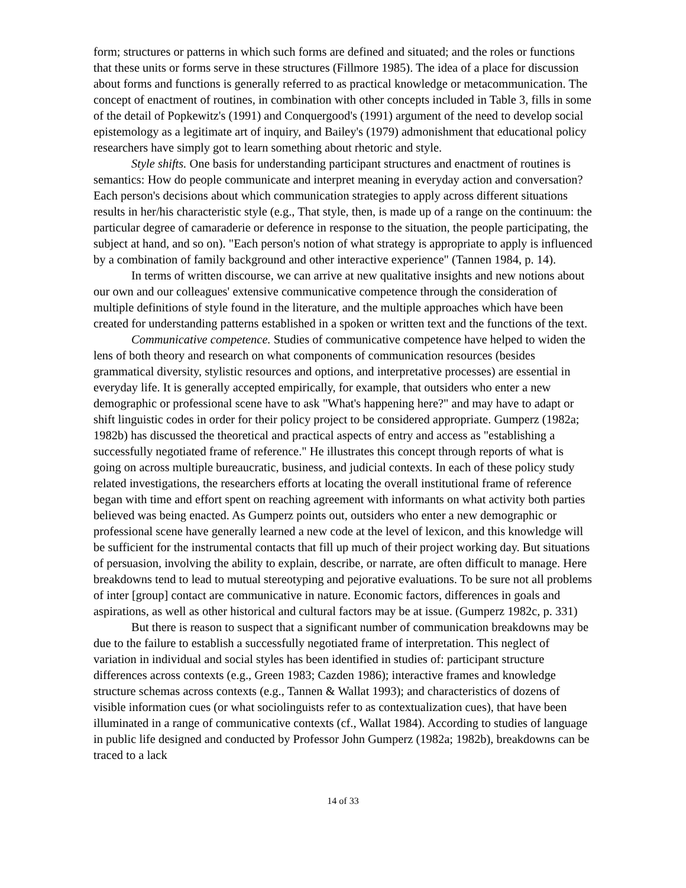form; structures or patterns in which such forms are defined and situated; and the roles or functions that these units or forms serve in these structures (Fillmore 1985). The idea of a place for discussion about forms and functions is generally referred to as practical knowledge or metacommunication. The concept of enactment of routines, in combination with other concepts included in Table 3, fills in some of the detail of Popkewitz's (1991) and Conquergood's (1991) argument of the need to develop social epistemology as a legitimate art of inquiry, and Bailey's (1979) admonishment that educational policy researchers have simply got to learn something about rhetoric and style.
Style shifts. One basis for understanding participant structures and enactment of routines is semantics: How do people communicate and interpret meaning in everyday action and conversation? Each person's decisions about which communication strategies to apply across different situations results in her/his characteristic style (e.g., That style, then, is made up of a range on the continuum: the particular degree of camaraderie or deference in response to the situation, the people participating, the subject at hand, and so on). "Each person's notion of what strategy is appropriate to apply is influenced by a combination of family background and other interactive experience" (Tannen 1984, p. 14).
In terms of written discourse, we can arrive at new qualitative insights and new notions about our own and our colleagues' extensive communicative competence through the consideration of multiple definitions of style found in the literature, and the multiple approaches which have been created for understanding patterns established in a spoken or written text and the functions of the text.
Communicative competence. Studies of communicative competence have helped to widen the lens of both theory and research on what components of communication resources (besides grammatical diversity, stylistic resources and options, and interpretative processes) are essential in everyday life. It is generally accepted empirically, for example, that outsiders who enter a new demographic or professional scene have to ask "What's happening here?" and may have to adapt or shift linguistic codes in order for their policy project to be considered appropriate. Gumperz (1982a; 1982b) has discussed the theoretical and practical aspects of entry and access as "establishing a successfully negotiated frame of reference." He illustrates this concept through reports of what is going on across multiple bureaucratic, business, and judicial contexts. In each of these policy study related investigations, the researchers efforts at locating the overall institutional frame of reference began with time and effort spent on reaching agreement with informants on what activity both parties believed was being enacted. As Gumperz points out, outsiders who enter a new demographic or professional scene have generally learned a new code at the level of lexicon, and this knowledge will be sufficient for the instrumental contacts that fill up much of their project working day. But situations of persuasion, involving the ability to explain, describe, or narrate, are often difficult to manage. Here breakdowns tend to lead to mutual stereotyping and pejorative evaluations. To be sure not all problems of inter [group] contact are communicative in nature. Economic factors, differences in goals and aspirations, as well as other historical and cultural factors may be at issue. (Gumperz 1982c, p. 331)
But there is reason to suspect that a significant number of communication breakdowns may be due to the failure to establish a successfully negotiated frame of interpretation. This neglect of variation in individual and social styles has been identified in studies of: participant structure differences across contexts (e.g., Green 1983; Cazden 1986); interactive frames and knowledge structure schemas across contexts (e.g., Tannen & Wallat 1993); and characteristics of dozens of visible information cues (or what sociolinguists refer to as contextualization cues), that have been illuminated in a range of communicative contexts (cf., Wallat 1984). According to studies of language in public life designed and conducted by Professor John Gumperz (1982a; 1982b), breakdowns can be traced to a lack
14 of 33